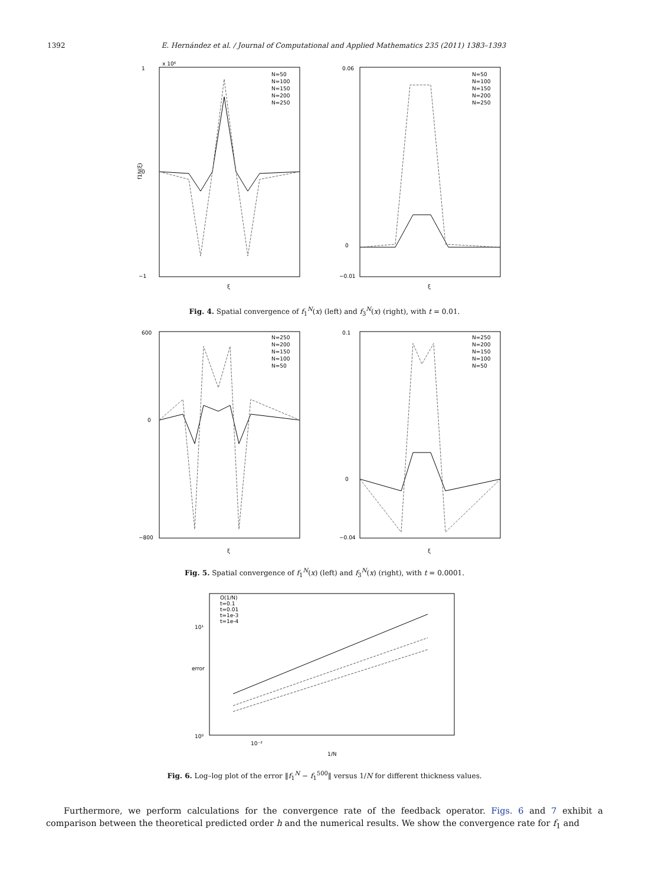1392 E. Hernández et al. / Journal of Computational and Applied Mathematics 235 (2011) 1383–1393
1
0
−1
x 10⁶
ξ
f1N(ξ)
N=50
N=100
N=150
N=200
N=250
0.06
0
−0.01
ξ
N=50
N=100
N=150
N=200
N=250
Fig. 4. Spatial convergence of f<sub>1</sub><sup>N</sup>(x) (left) and f<sub>3</sub><sup>N</sup>(x) (right), with t = 0.01.
600
0
−800
ξ
N=250
N=200
N=150
N=100
N=50
0.1
0
−0.04
ξ
N=250
N=200
N=150
N=100
N=50
Fig. 5. Spatial convergence of f<sub>1</sub><sup>N</sup>(x) (left) and f<sub>3</sub><sup>N</sup>(x) (right), with t = 0.0001.
10¹
10⁰
10⁻²
error
1/N
O(1/N)
t=0.1
t=0.01
t=1e-3
t=1e-4
Fig. 6. Log–log plot of the error ‖f<sub>1</sub><sup>N</sup> − f<sub>1</sub><sup>500</sup>‖ versus 1/N for different thickness values.
Furthermore, we perform calculations for the convergence rate of the feedback operator. Figs. 6 and 7 exhibit a comparison between the theoretical predicted order h and the numerical results. We show the convergence rate for f<sub>1</sub> and